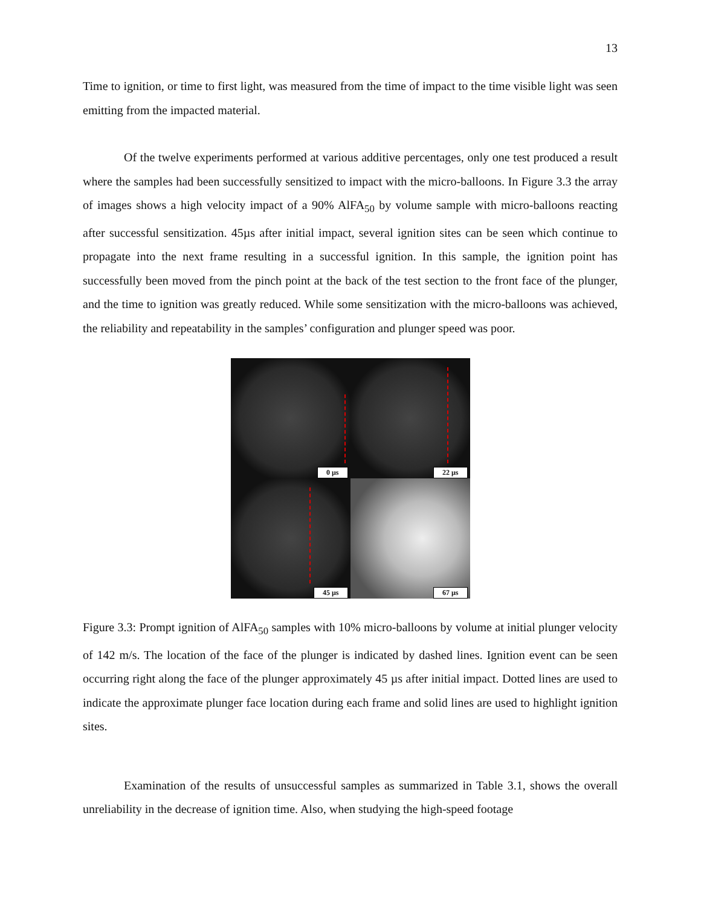13
Time to ignition, or time to first light, was measured from the time of impact to the time visible light was seen emitting from the impacted material.
Of the twelve experiments performed at various additive percentages, only one test produced a result where the samples had been successfully sensitized to impact with the micro-balloons. In Figure 3.3 the array of images shows a high velocity impact of a 90% AlFA<sub>50</sub> by volume sample with micro-balloons reacting after successful sensitization. 45µs after initial impact, several ignition sites can be seen which continue to propagate into the next frame resulting in a successful ignition. In this sample, the ignition point has successfully been moved from the pinch point at the back of the test section to the front face of the plunger, and the time to ignition was greatly reduced. While some sensitization with the micro-balloons was achieved, the reliability and repeatability in the samples’ configuration and plunger speed was poor.
0 µs
22 µs
45 µs
67 µs
Figure 3.3: Prompt ignition of AlFA<sub>50</sub> samples with 10% micro-balloons by volume at initial plunger velocity of 142 m/s. The location of the face of the plunger is indicated by dashed lines. Ignition event can be seen occurring right along the face of the plunger approximately 45 µs after initial impact. Dotted lines are used to indicate the approximate plunger face location during each frame and solid lines are used to highlight ignition sites.
Examination of the results of unsuccessful samples as summarized in Table 3.1, shows the overall unreliability in the decrease of ignition time. Also, when studying the high-speed footage